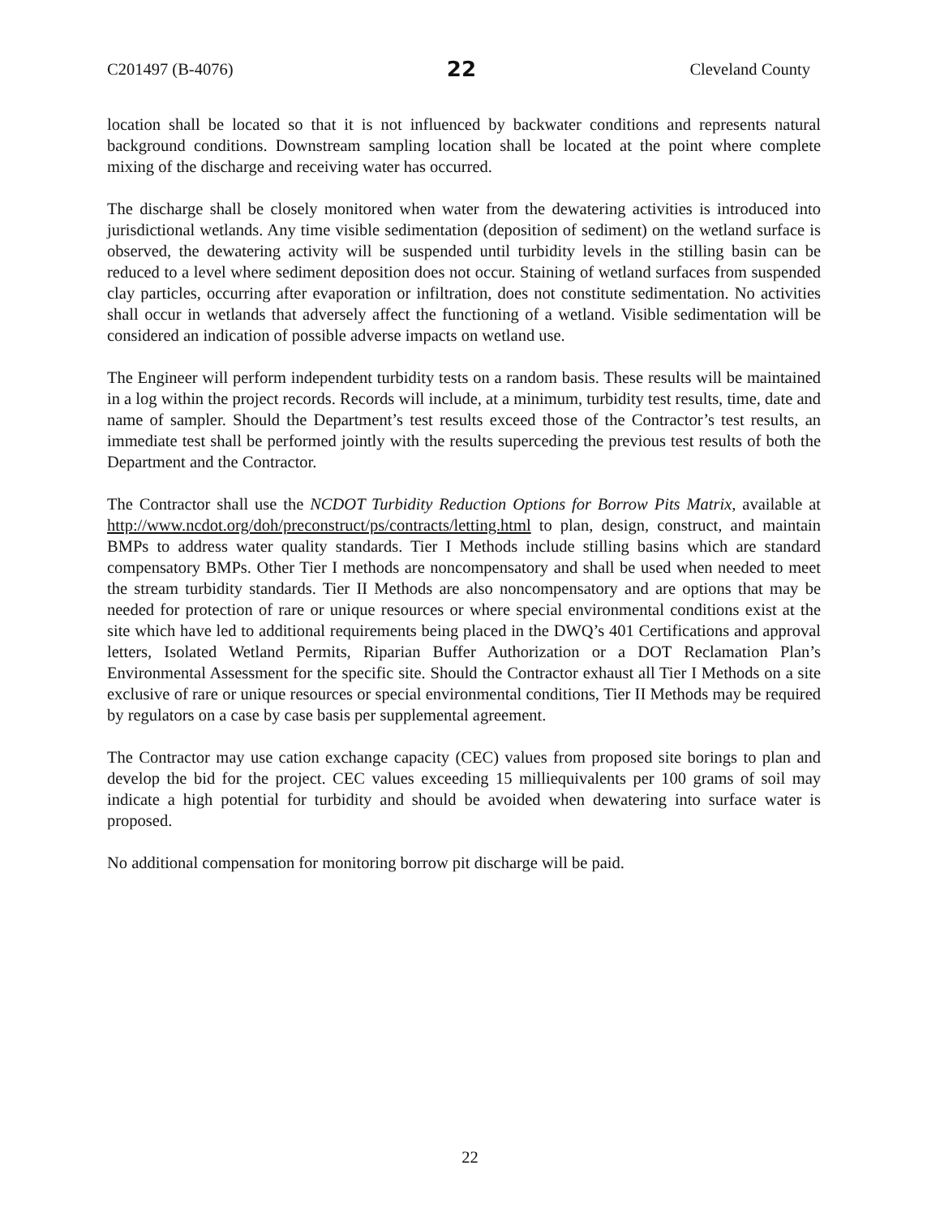C201497 (B-4076) 22 Cleveland County
location shall be located so that it is not influenced by backwater conditions and represents natural background conditions. Downstream sampling location shall be located at the point where complete mixing of the discharge and receiving water has occurred.
The discharge shall be closely monitored when water from the dewatering activities is introduced into jurisdictional wetlands. Any time visible sedimentation (deposition of sediment) on the wetland surface is observed, the dewatering activity will be suspended until turbidity levels in the stilling basin can be reduced to a level where sediment deposition does not occur. Staining of wetland surfaces from suspended clay particles, occurring after evaporation or infiltration, does not constitute sedimentation. No activities shall occur in wetlands that adversely affect the functioning of a wetland. Visible sedimentation will be considered an indication of possible adverse impacts on wetland use.
The Engineer will perform independent turbidity tests on a random basis. These results will be maintained in a log within the project records. Records will include, at a minimum, turbidity test results, time, date and name of sampler. Should the Department’s test results exceed those of the Contractor’s test results, an immediate test shall be performed jointly with the results superceding the previous test results of both the Department and the Contractor.
The Contractor shall use the NCDOT Turbidity Reduction Options for Borrow Pits Matrix, available at http://www.ncdot.org/doh/preconstruct/ps/contracts/letting.html to plan, design, construct, and maintain BMPs to address water quality standards. Tier I Methods include stilling basins which are standard compensatory BMPs. Other Tier I methods are noncompensatory and shall be used when needed to meet the stream turbidity standards. Tier II Methods are also noncompensatory and are options that may be needed for protection of rare or unique resources or where special environmental conditions exist at the site which have led to additional requirements being placed in the DWQ’s 401 Certifications and approval letters, Isolated Wetland Permits, Riparian Buffer Authorization or a DOT Reclamation Plan’s Environmental Assessment for the specific site. Should the Contractor exhaust all Tier I Methods on a site exclusive of rare or unique resources or special environmental conditions, Tier II Methods may be required by regulators on a case by case basis per supplemental agreement.
The Contractor may use cation exchange capacity (CEC) values from proposed site borings to plan and develop the bid for the project. CEC values exceeding 15 milliequivalents per 100 grams of soil may indicate a high potential for turbidity and should be avoided when dewatering into surface water is proposed.
No additional compensation for monitoring borrow pit discharge will be paid.
22